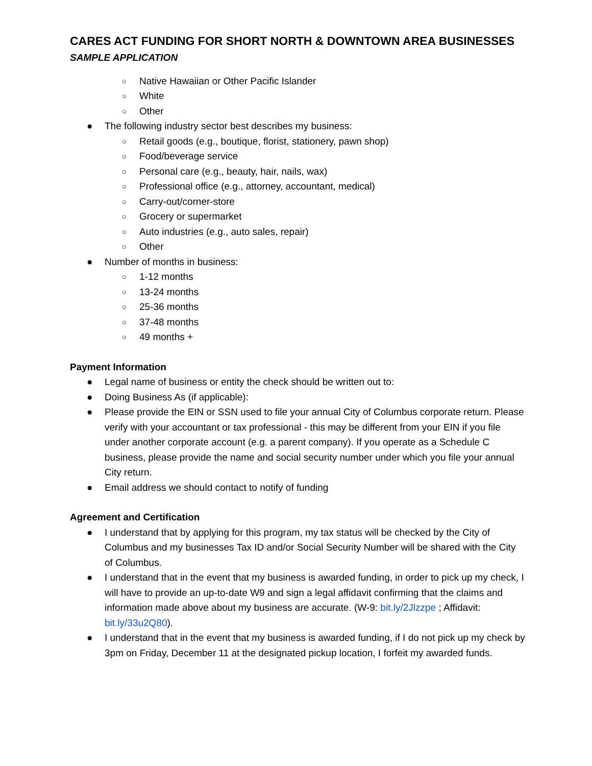CARES ACT FUNDING FOR SHORT NORTH & DOWNTOWN AREA BUSINESSES
SAMPLE APPLICATION
○ Native Hawaiian or Other Pacific Islander
○ White
○ Other
● The following industry sector best describes my business:
○ Retail goods (e.g., boutique, florist, stationery, pawn shop)
○ Food/beverage service
○ Personal care (e.g., beauty, hair, nails, wax)
○ Professional office (e.g., attorney, accountant, medical)
○ Carry-out/corner-store
○ Grocery or supermarket
○ Auto industries (e.g., auto sales, repair)
○ Other
● Number of months in business:
○ 1-12 months
○ 13-24 months
○ 25-36 months
○ 37-48 months
○ 49 months +
Payment Information
● Legal name of business or entity the check should be written out to:
● Doing Business As (if applicable):
● Please provide the EIN or SSN used to file your annual City of Columbus corporate return. Please verify with your accountant or tax professional - this may be different from your EIN if you file under another corporate account (e.g. a parent company). If you operate as a Schedule C business, please provide the name and social security number under which you file your annual City return.
● Email address we should contact to notify of funding
Agreement and Certification
● I understand that by applying for this program, my tax status will be checked by the City of Columbus and my businesses Tax ID and/or Social Security Number will be shared with the City of Columbus.
● I understand that in the event that my business is awarded funding, in order to pick up my check, I will have to provide an up-to-date W9 and sign a legal affidavit confirming that the claims and information made above about my business are accurate. (W-9: bit.ly/2Jlzzpe ; Affidavit: bit.ly/33u2Q80).
● I understand that in the event that my business is awarded funding, if I do not pick up my check by 3pm on Friday, December 11 at the designated pickup location, I forfeit my awarded funds.